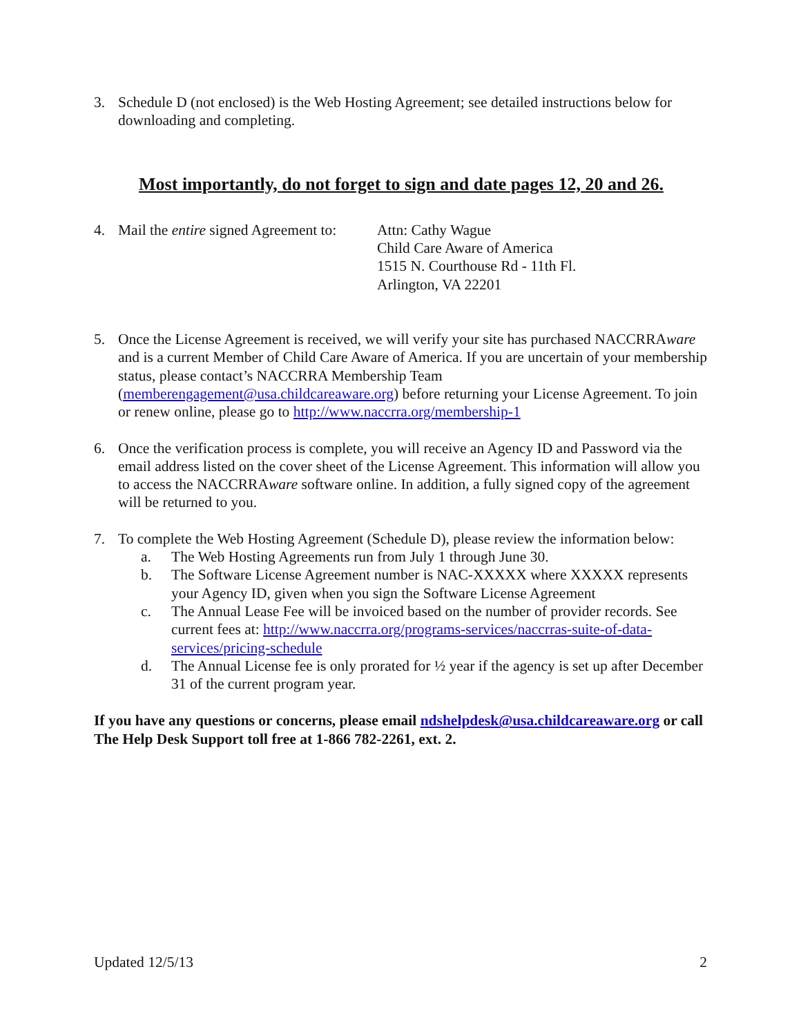3. Schedule D (not enclosed) is the Web Hosting Agreement; see detailed instructions below for downloading and completing.
Most importantly, do not forget to sign and date pages 12, 20 and 26.
4. Mail the entire signed Agreement to: Attn: Cathy Wague
Child Care Aware of America
1515 N. Courthouse Rd - 11th Fl.
Arlington, VA 22201
5. Once the License Agreement is received, we will verify your site has purchased NACCRRAware and is a current Member of Child Care Aware of America. If you are uncertain of your membership status, please contact’s NACCRRA Membership Team (memberengagement@usa.childcareaware.org) before returning your License Agreement. To join or renew online, please go to http://www.naccrra.org/membership-1
6. Once the verification process is complete, you will receive an Agency ID and Password via the email address listed on the cover sheet of the License Agreement. This information will allow you to access the NACCRRAware software online. In addition, a fully signed copy of the agreement will be returned to you.
7. To complete the Web Hosting Agreement (Schedule D), please review the information below:
a. The Web Hosting Agreements run from July 1 through June 30.
b. The Software License Agreement number is NAC-XXXXX where XXXXX represents your Agency ID, given when you sign the Software License Agreement
c. The Annual Lease Fee will be invoiced based on the number of provider records. See current fees at: http://www.naccrra.org/programs-services/naccrras-suite-of-data-services/pricing-schedule
d. The Annual License fee is only prorated for ½ year if the agency is set up after December 31 of the current program year.
If you have any questions or concerns, please email ndshelpdesk@usa.childcareaware.org or call The Help Desk Support toll free at 1-866 782-2261, ext. 2.
Updated 12/5/13 2